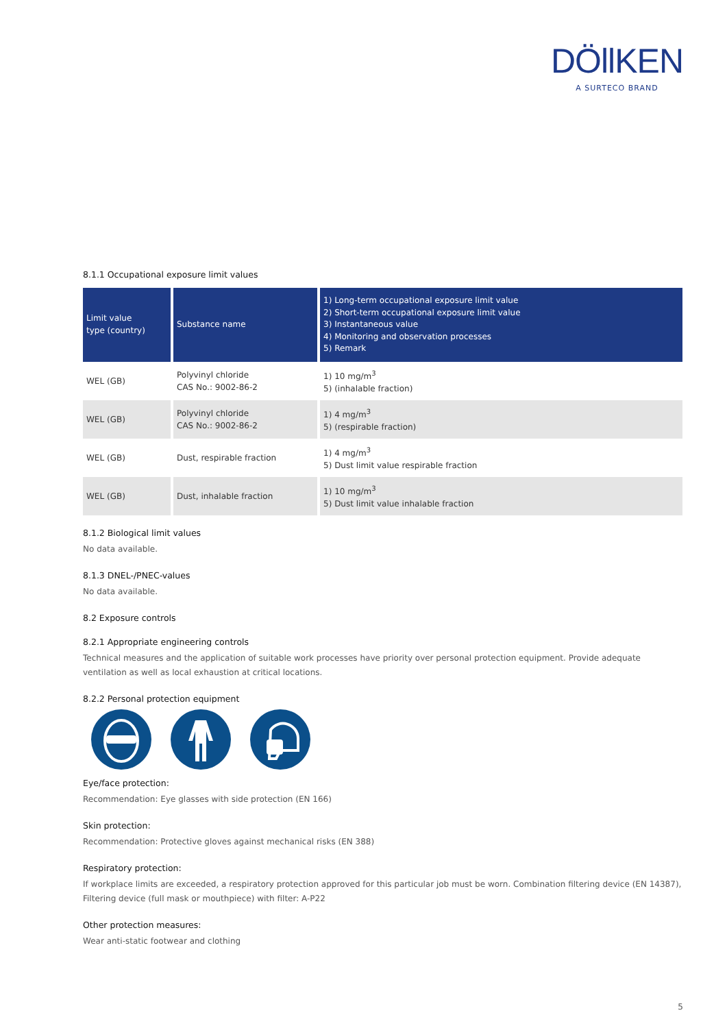DÖllKEN
A SURTECO BRAND
8.1.1 Occupational exposure limit values
| Limit value type (country) | Substance name | 1) Long-term occupational exposure limit value 2) Short-term occupational exposure limit value 3) Instantaneous value 4) Monitoring and observation processes 5) Remark |
| --- | --- | --- |
| WEL (GB) | Polyvinyl chloride CAS No.: 9002-86-2 | 1) 10 mg/m<sup>3</sup> 5) (inhalable fraction) |
| WEL (GB) | Polyvinyl chloride CAS No.: 9002-86-2 | 1) 4 mg/m<sup>3</sup> 5) (respirable fraction) |
| WEL (GB) | Dust, respirable fraction | 1) 4 mg/m<sup>3</sup> 5) Dust limit value respirable fraction |
| WEL (GB) | Dust, inhalable fraction | 1) 10 mg/m<sup>3</sup> 5) Dust limit value inhalable fraction |
8.1.2 Biological limit values
No data available.
8.1.3 DNEL-/PNEC-values
No data available.
8.2 Exposure controls
8.2.1 Appropriate engineering controls
Technical measures and the application of suitable work processes have priority over personal protection equipment. Provide adequate ventilation as well as local exhaustion at critical locations.
8.2.2 Personal protection equipment
Eye/face protection:
Recommendation: Eye glasses with side protection (EN 166)
Skin protection:
Recommendation: Protective gloves against mechanical risks (EN 388)
Respiratory protection:
If workplace limits are exceeded, a respiratory protection approved for this particular job must be worn. Combination filtering device (EN 14387), Filtering device (full mask or mouthpiece) with filter: A-P22
Other protection measures:
Wear anti-static footwear and clothing
5